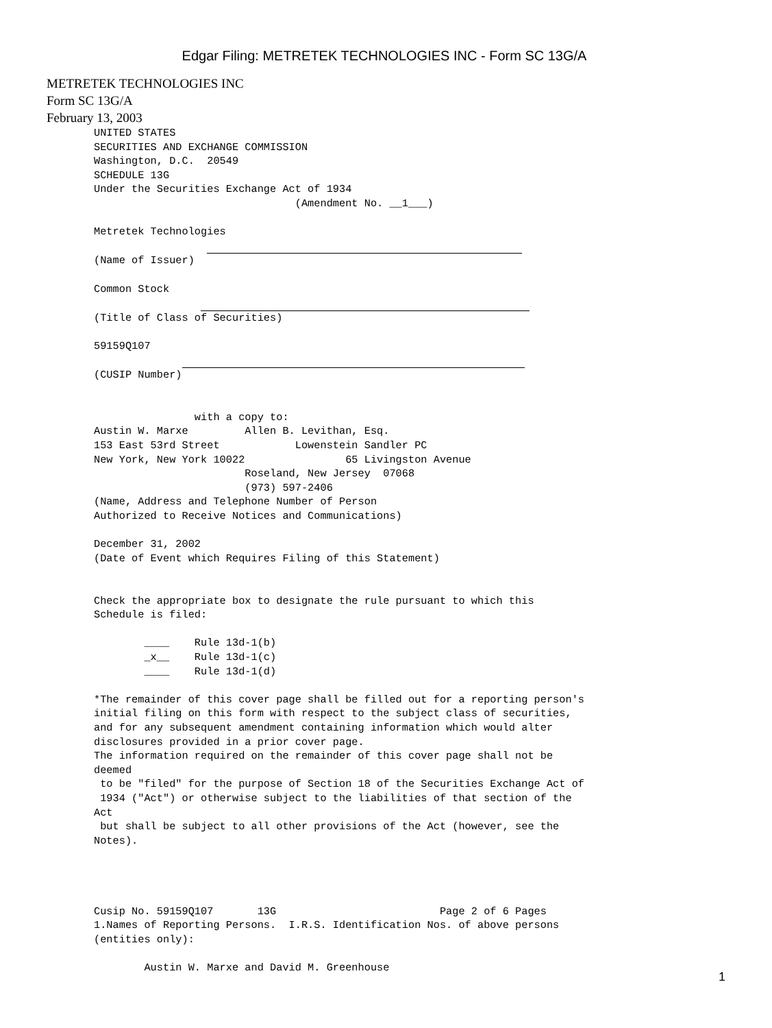Edgar Filing: METRETEK TECHNOLOGIES INC - Form SC 13G/A
METRETEK TECHNOLOGIES INC
Form SC 13G/A
February 13, 2003
UNITED STATES
SECURITIES AND EXCHANGE COMMISSION
Washington, D.C.  20549
SCHEDULE 13G
Under the Securities Exchange Act of 1934
                                (Amendment No. __1___)

Metretek Technologies
                   
(Name of Issuer)

Common Stock
                  
(Title of Class of Securities)

59159Q107
               
(CUSIP Number)


                with a copy to:
Austin W. Marxe         Allen B. Levithan, Esq.
153 East 53rd Street            Lowenstein Sandler PC
New York, New York 10022                65 Livingston Avenue
                        Roseland, New Jersey  07068
                        (973) 597-2406
(Name, Address and Telephone Number of Person
Authorized to Receive Notices and Communications)

December 31, 2002
(Date of Event which Requires Filing of this Statement)


Check the appropriate box to designate the rule pursuant to which this
Schedule is filed:

        ____    Rule 13d-1(b)
        _x__    Rule 13d-1(c)
        ____    Rule 13d-1(d)

*The remainder of this cover page shall be filled out for a reporting person's
initial filing on this form with respect to the subject class of securities,
and for any subsequent amendment containing information which would alter
disclosures provided in a prior cover page.
The information required on the remainder of this cover page shall not be
deemed
 to be "filed" for the purpose of Section 18 of the Securities Exchange Act of
 1934 ("Act") or otherwise subject to the liabilities of that section of the
Act
 but shall be subject to all other provisions of the Act (however, see the
Notes).




Cusip No. 59159Q107       13G                          Page 2 of 6 Pages
1.Names of Reporting Persons.  I.R.S. Identification Nos. of above persons
(entities only):

        Austin W. Marxe and David M. Greenhouse
1